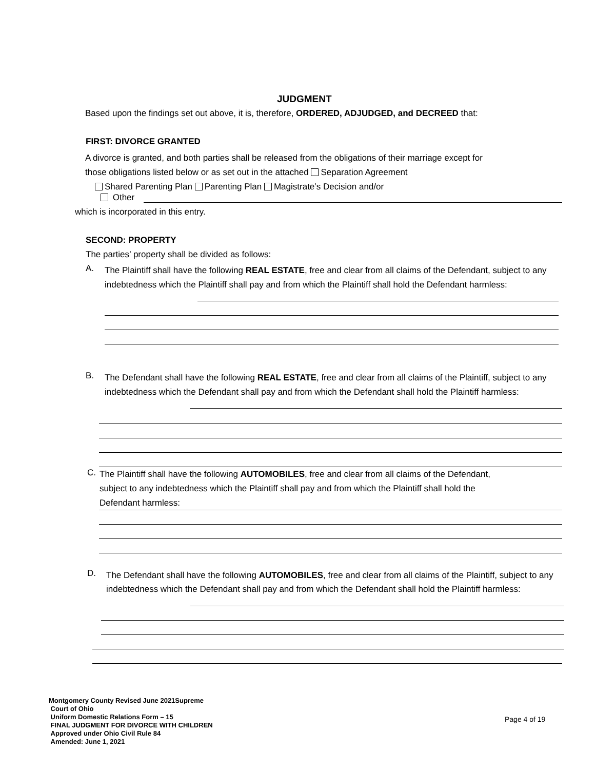JUDGMENT
Based upon the findings set out above, it is, therefore, ORDERED, ADJUDGED, and DECREED that:
FIRST: DIVORCE GRANTED
A divorce is granted, and both parties shall be released from the obligations of their marriage except for
those obligations listed below or as set out in the attached Separation Agreement
Shared Parenting Plan Parenting Plan Magistrate’s Decision and/or
Other
which is incorporated in this entry.
SECOND: PROPERTY
The parties’ property shall be divided as follows:
A.
The Plaintiff shall have the following REAL ESTATE, free and clear from all claims of the Defendant, subject to any indebtedness which the Plaintiff shall pay and from which the Plaintiff shall hold the Defendant harmless:
B.
The Defendant shall have the following REAL ESTATE, free and clear from all claims of the Plaintiff, subject to any indebtedness which the Defendant shall pay and from which the Defendant shall hold the Plaintiff harmless:
C.
The Plaintiff shall have the following AUTOMOBILES, free and clear from all claims of the Defendant,
subject to any indebtedness which the Plaintiff shall pay and from which the Plaintiff shall hold the
Defendant harmless:
D.
The Defendant shall have the following AUTOMOBILES, free and clear from all claims of the Plaintiff, subject to any indebtedness which the Defendant shall pay and from which the Defendant shall hold the Plaintiff harmless:
Montgomery County Revised June 2021Supreme
Court of Ohio
Uniform Domestic Relations Form – 15
FINAL JUDGMENT FOR DIVORCE WITH CHILDREN
Approved under Ohio Civil Rule 84
Amended: June 1, 2021
Page 4 of 19